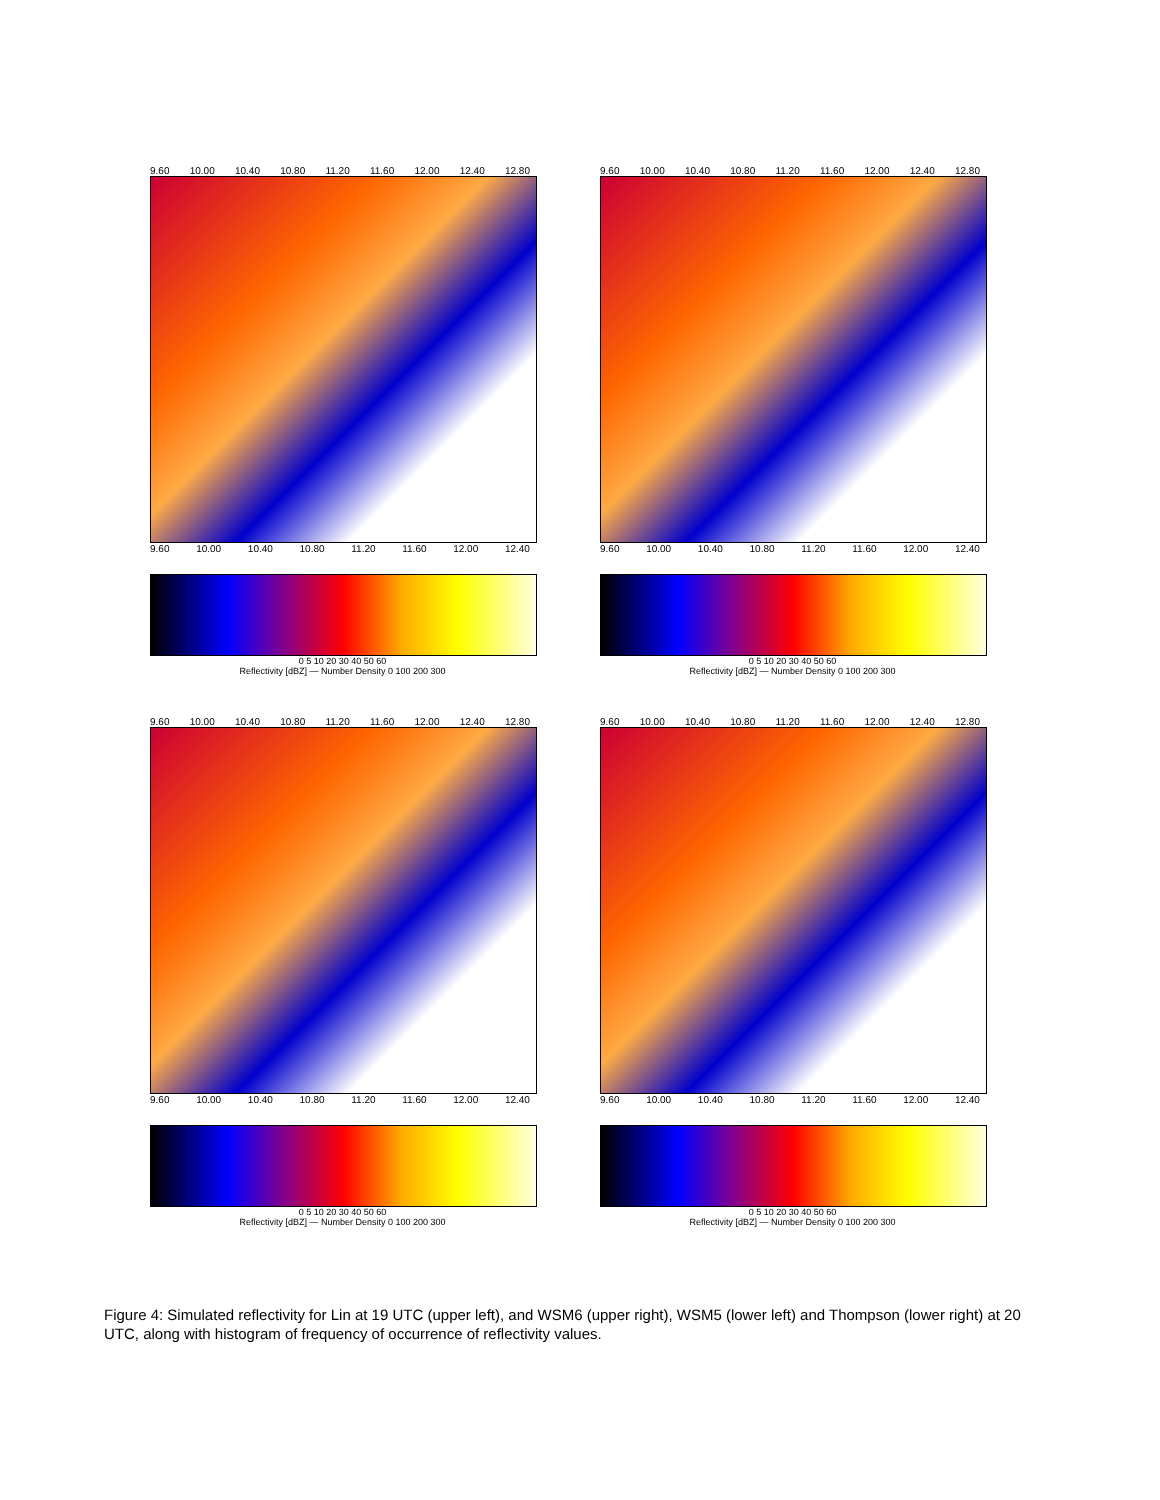9.60 10.00 10.40 10.80 11.20 11.60 12.00 12.40 12.80
9.60 10.00 10.40 10.80 11.20 11.60 12.00 12.40
0 5 10 20 30 40 50 60
Reflectivity [dBZ] — Number Density 0 100 200 300
9.60 10.00 10.40 10.80 11.20 11.60 12.00 12.40 12.80
9.60 10.00 10.40 10.80 11.20 11.60 12.00 12.40
0 5 10 20 30 40 50 60
Reflectivity [dBZ] — Number Density 0 100 200 300
9.60 10.00 10.40 10.80 11.20 11.60 12.00 12.40 12.80
9.60 10.00 10.40 10.80 11.20 11.60 12.00 12.40
0 5 10 20 30 40 50 60
Reflectivity [dBZ] — Number Density 0 100 200 300
9.60 10.00 10.40 10.80 11.20 11.60 12.00 12.40 12.80
9.60 10.00 10.40 10.80 11.20 11.60 12.00 12.40
0 5 10 20 30 40 50 60
Reflectivity [dBZ] — Number Density 0 100 200 300
Figure 4: Simulated reflectivity for Lin at 19 UTC (upper left), and WSM6 (upper right), WSM5 (lower left) and Thompson (lower right) at 20 UTC, along with histogram of frequency of occurrence of reflectivity values.